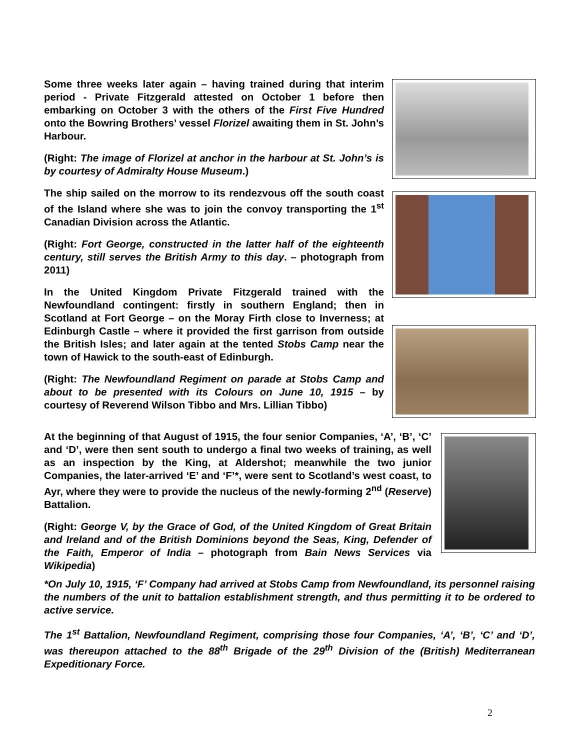Some three weeks later again – having trained during that interim period - Private Fitzgerald attested on October 1 before then embarking on October 3 with the others of the First Five Hundred onto the Bowring Brothers’ vessel Florizel awaiting them in St. John’s Harbour.
(Right: The image of Florizel at anchor in the harbour at St. John’s is by courtesy of Admiralty House Museum.)
The ship sailed on the morrow to its rendezvous off the south coast of the Island where she was to join the convoy transporting the 1<sup>st</sup> Canadian Division across the Atlantic.
(Right: Fort George, constructed in the latter half of the eighteenth century, still serves the British Army to this day. – photograph from 2011)
In the United Kingdom Private Fitzgerald trained with the Newfoundland contingent: firstly in southern England; then in Scotland at Fort George – on the Moray Firth close to Inverness; at Edinburgh Castle – where it provided the first garrison from outside the British Isles; and later again at the tented Stobs Camp near the town of Hawick to the south-east of Edinburgh.
(Right: The Newfoundland Regiment on parade at Stobs Camp and about to be presented with its Colours on June 10, 1915 – by courtesy of Reverend Wilson Tibbo and Mrs. Lillian Tibbo)
At the beginning of that August of 1915, the four senior Companies, ‘A’, ‘B’, ‘C’ and ‘D’, were then sent south to undergo a final two weeks of training, as well as an inspection by the King, at Aldershot; meanwhile the two junior Companies, the later-arrived ‘E’ and ‘F’*, were sent to Scotland’s west coast, to Ayr, where they were to provide the nucleus of the newly-forming 2<sup>nd</sup> (Reserve) Battalion.
(Right: George V, by the Grace of God, of the United Kingdom of Great Britain and Ireland and of the British Dominions beyond the Seas, King, Defender of the Faith, Emperor of India – photograph from Bain News Services via Wikipedia)
*On July 10, 1915, ‘F’ Company had arrived at Stobs Camp from Newfoundland, its personnel raising the numbers of the unit to battalion establishment strength, and thus permitting it to be ordered to active service.
The 1<sup>st</sup> Battalion, Newfoundland Regiment, comprising those four Companies, ‘A’, ‘B’, ‘C’ and ‘D’, was thereupon attached to the 88<sup>th</sup> Brigade of the 29<sup>th</sup> Division of the (British) Mediterranean Expeditionary Force.
2